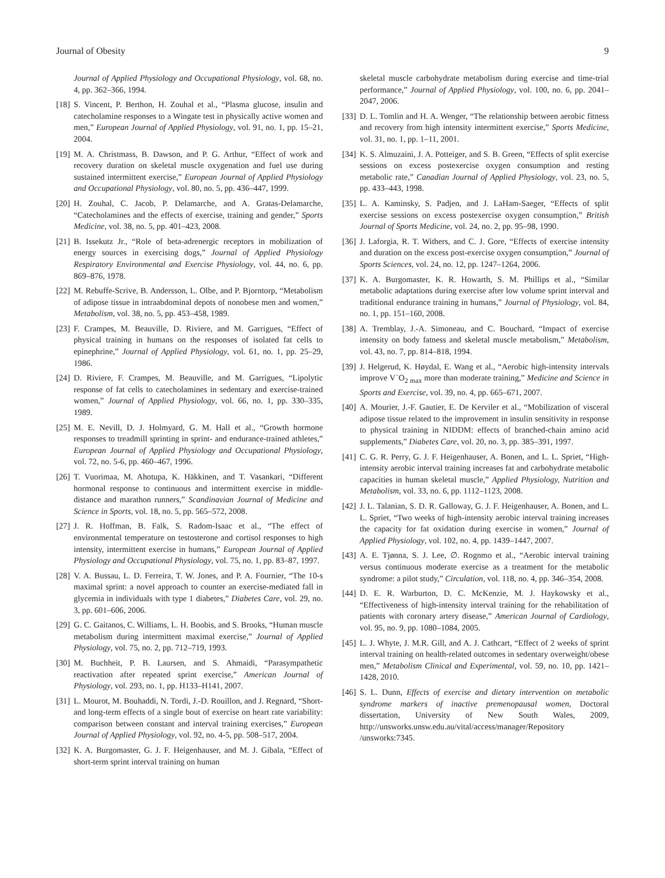Journal of Obesity 9
Journal of Applied Physiology and Occupational Physiology, vol. 68, no. 4, pp. 362–366, 1994.
[18] S. Vincent, P. Berthon, H. Zouhal et al., “Plasma glucose, insulin and catecholamine responses to a Wingate test in physically active women and men,” European Journal of Applied Physiology, vol. 91, no. 1, pp. 15–21, 2004.
[19] M. A. Christmass, B. Dawson, and P. G. Arthur, “Effect of work and recovery duration on skeletal muscle oxygenation and fuel use during sustained intermittent exercise,” European Journal of Applied Physiology and Occupational Physiology, vol. 80, no. 5, pp. 436–447, 1999.
[20] H. Zouhal, C. Jacob, P. Delamarche, and A. Gratas-Delamarche, “Catecholamines and the effects of exercise, training and gender,” Sports Medicine, vol. 38, no. 5, pp. 401–423, 2008.
[21] B. Issekutz Jr., “Role of beta-adrenergic receptors in mobilization of energy sources in exercising dogs,” Journal of Applied Physiology Respiratory Environmental and Exercise Physiology, vol. 44, no. 6, pp. 869–876, 1978.
[22] M. Rebuffe-Scrive, B. Andersson, L. Olbe, and P. Bjorntorp, “Metabolism of adipose tissue in intraabdominal depots of nonobese men and women,” Metabolism, vol. 38, no. 5, pp. 453–458, 1989.
[23] F. Crampes, M. Beauville, D. Riviere, and M. Garrigues, “Effect of physical training in humans on the responses of isolated fat cells to epinephrine,” Journal of Applied Physiology, vol. 61, no. 1, pp. 25–29, 1986.
[24] D. Riviere, F. Crampes, M. Beauville, and M. Garrigues, “Lipolytic response of fat cells to catecholamines in sedentary and exercise-trained women,” Journal of Applied Physiology, vol. 66, no. 1, pp. 330–335, 1989.
[25] M. E. Nevill, D. J. Holmyard, G. M. Hall et al., “Growth hormone responses to treadmill sprinting in sprint- and endurance-trained athletes,” European Journal of Applied Physiology and Occupational Physiology, vol. 72, no. 5-6, pp. 460–467, 1996.
[26] T. Vuorimaa, M. Ahotupa, K. Häkkinen, and T. Vasankari, “Different hormonal response to continuous and intermittent exercise in middle-distance and marathon runners,” Scandinavian Journal of Medicine and Science in Sports, vol. 18, no. 5, pp. 565–572, 2008.
[27] J. R. Hoffman, B. Falk, S. Radom-Isaac et al., “The effect of environmental temperature on testosterone and cortisol responses to high intensity, intermittent exercise in humans,” European Journal of Applied Physiology and Occupational Physiology, vol. 75, no. 1, pp. 83–87, 1997.
[28] V. A. Bussau, L. D. Ferreira, T. W. Jones, and P. A. Fournier, “The 10-s maximal sprint: a novel approach to counter an exercise-mediated fall in glycemia in individuals with type 1 diabetes,” Diabetes Care, vol. 29, no. 3, pp. 601–606, 2006.
[29] G. C. Gaitanos, C. Williams, L. H. Boobis, and S. Brooks, “Human muscle metabolism during intermittent maximal exercise,” Journal of Applied Physiology, vol. 75, no. 2, pp. 712–719, 1993.
[30] M. Buchheit, P. B. Laursen, and S. Ahmaidi, “Parasympathetic reactivation after repeated sprint exercise,” American Journal of Physiology, vol. 293, no. 1, pp. H133–H141, 2007.
[31] L. Mourot, M. Bouhaddi, N. Tordi, J.-D. Rouillon, and J. Regnard, “Short- and long-term effects of a single bout of exercise on heart rate variability: comparison between constant and interval training exercises,” European Journal of Applied Physiology, vol. 92, no. 4-5, pp. 508–517, 2004.
[32] K. A. Burgomaster, G. J. F. Heigenhauser, and M. J. Gibala, “Effect of short-term sprint interval training on human
skeletal muscle carbohydrate metabolism during exercise and time-trial performance,” Journal of Applied Physiology, vol. 100, no. 6, pp. 2041–2047, 2006.
[33] D. L. Tomlin and H. A. Wenger, “The relationship between aerobic fitness and recovery from high intensity intermittent exercise,” Sports Medicine, vol. 31, no. 1, pp. 1–11, 2001.
[34] K. S. Almuzaini, J. A. Potteiger, and S. B. Green, “Effects of split exercise sessions on excess postexercise oxygen consumption and resting metabolic rate,” Canadian Journal of Applied Physiology, vol. 23, no. 5, pp. 433–443, 1998.
[35] L. A. Kaminsky, S. Padjen, and J. LaHam-Saeger, “Effects of split exercise sessions on excess postexercise oxygen consumption,” British Journal of Sports Medicine, vol. 24, no. 2, pp. 95–98, 1990.
[36] J. Laforgia, R. T. Withers, and C. J. Gore, “Effects of exercise intensity and duration on the excess post-exercise oxygen consumption,” Journal of Sports Sciences, vol. 24, no. 12, pp. 1247–1264, 2006.
[37] K. A. Burgomaster, K. R. Howarth, S. M. Phillips et al., “Similar metabolic adaptations during exercise after low volume sprint interval and traditional endurance training in humans,” Journal of Physiology, vol. 84, no. 1, pp. 151–160, 2008.
[38] A. Tremblay, J.-A. Simoneau, and C. Bouchard, “Impact of exercise intensity on body fatness and skeletal muscle metabolism,” Metabolism, vol. 43, no. 7, pp. 814–818, 1994.
[39] J. Helgerud, K. Høydal, E. Wang et al., “Aerobic high-intensity intervals improve V˙O<sub>2 max</sub> more than moderate training,” Medicine and Science in Sports and Exercise, vol. 39, no. 4, pp. 665–671, 2007.
[40] A. Mourier, J.-F. Gautier, E. De Kerviler et al., “Mobilization of visceral adipose tissue related to the improvement in insulin sensitivity in response to physical training in NIDDM: effects of branched-chain amino acid supplements,” Diabetes Care, vol. 20, no. 3, pp. 385–391, 1997.
[41] C. G. R. Perry, G. J. F. Heigenhauser, A. Bonen, and L. L. Spriet, “High-intensity aerobic interval training increases fat and carbohydrate metabolic capacities in human skeletal muscle,” Applied Physiology, Nutrition and Metabolism, vol. 33, no. 6, pp. 1112–1123, 2008.
[42] J. L. Talanian, S. D. R. Galloway, G. J. F. Heigenhauser, A. Bonen, and L. L. Spriet, “Two weeks of high-intensity aerobic interval training increases the capacity for fat oxidation during exercise in women,” Journal of Applied Physiology, vol. 102, no. 4, pp. 1439–1447, 2007.
[43] A. E. Tjønna, S. J. Lee, ∅. Rognmo et al., “Aerobic interval training versus continuous moderate exercise as a treatment for the metabolic syndrome: a pilot study,” Circulation, vol. 118, no. 4, pp. 346–354, 2008.
[44] D. E. R. Warburton, D. C. McKenzie, M. J. Haykowsky et al., “Effectiveness of high-intensity interval training for the rehabilitation of patients with coronary artery disease,” American Journal of Cardiology, vol. 95, no. 9, pp. 1080–1084, 2005.
[45] L. J. Whyte, J. M.R. Gill, and A. J. Cathcart, “Effect of 2 weeks of sprint interval training on health-related outcomes in sedentary overweight/obese men,” Metabolism Clinical and Experimental, vol. 59, no. 10, pp. 1421–1428, 2010.
[46] S. L. Dunn, Effects of exercise and dietary intervention on metabolic syndrome markers of inactive premenopausal women, Doctoral dissertation, University of New South Wales, 2009, http://unsworks.unsw.edu.au/vital/access/manager/Repository /unsworks:7345.